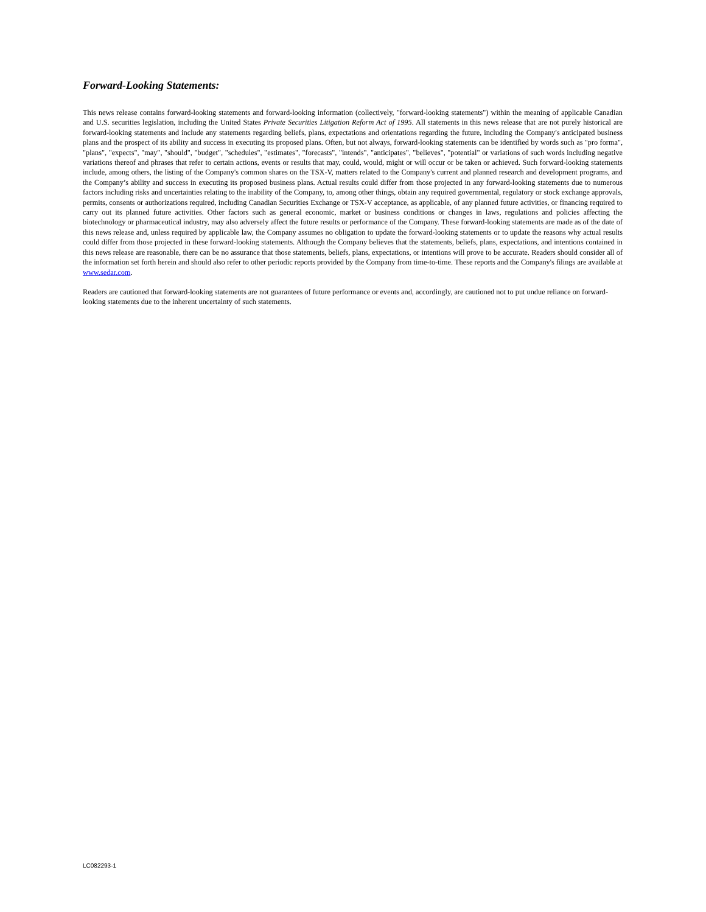Forward-Looking Statements:
This news release contains forward-looking statements and forward-looking information (collectively, "forward-looking statements") within the meaning of applicable Canadian and U.S. securities legislation, including the United States Private Securities Litigation Reform Act of 1995. All statements in this news release that are not purely historical are forward-looking statements and include any statements regarding beliefs, plans, expectations and orientations regarding the future, including the Company's anticipated business plans and the prospect of its ability and success in executing its proposed plans. Often, but not always, forward-looking statements can be identified by words such as "pro forma", "plans", "expects", "may", "should", "budget", "schedules", "estimates", "forecasts", "intends", "anticipates", "believes", "potential" or variations of such words including negative variations thereof and phrases that refer to certain actions, events or results that may, could, would, might or will occur or be taken or achieved. Such forward-looking statements include, among others, the listing of the Company's common shares on the TSX-V, matters related to the Company's current and planned research and development programs, and the Company’s ability and success in executing its proposed business plans. Actual results could differ from those projected in any forward-looking statements due to numerous factors including risks and uncertainties relating to the inability of the Company, to, among other things, obtain any required governmental, regulatory or stock exchange approvals, permits, consents or authorizations required, including Canadian Securities Exchange or TSX-V acceptance, as applicable, of any planned future activities, or financing required to carry out its planned future activities. Other factors such as general economic, market or business conditions or changes in laws, regulations and policies affecting the biotechnology or pharmaceutical industry, may also adversely affect the future results or performance of the Company. These forward-looking statements are made as of the date of this news release and, unless required by applicable law, the Company assumes no obligation to update the forward-looking statements or to update the reasons why actual results could differ from those projected in these forward-looking statements. Although the Company believes that the statements, beliefs, plans, expectations, and intentions contained in this news release are reasonable, there can be no assurance that those statements, beliefs, plans, expectations, or intentions will prove to be accurate. Readers should consider all of the information set forth herein and should also refer to other periodic reports provided by the Company from time-to-time. These reports and the Company's filings are available at www.sedar.com.
Readers are cautioned that forward-looking statements are not guarantees of future performance or events and, accordingly, are cautioned not to put undue reliance on forward-looking statements due to the inherent uncertainty of such statements.
LC082293-1